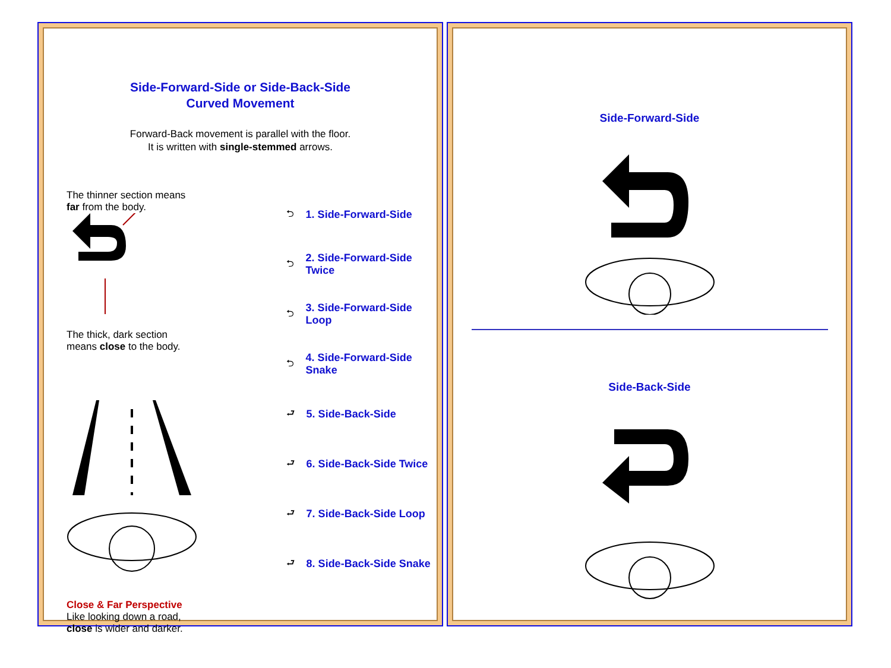Side-Forward-Side or Side-Back-Side
Curved Movement
Forward-Back movement is parallel with the floor.
It is written with single-stemmed arrows.
The thinner section means
far from the body.
The thick, dark section
means close to the body.
Close & Far Perspective
Like looking down a road,
close is wider and darker.
⮌ 1. Side-Forward-Side
⮌ 2. Side-Forward-Side Twice
⮌ 3. Side-Forward-Side Loop
⮌ 4. Side-Forward-Side Snake
⮐ 5. Side-Back-Side
⮐ 6. Side-Back-Side Twice
⮐ 7. Side-Back-Side Loop
⮐ 8. Side-Back-Side Snake
Side-Forward-Side
Side-Back-Side